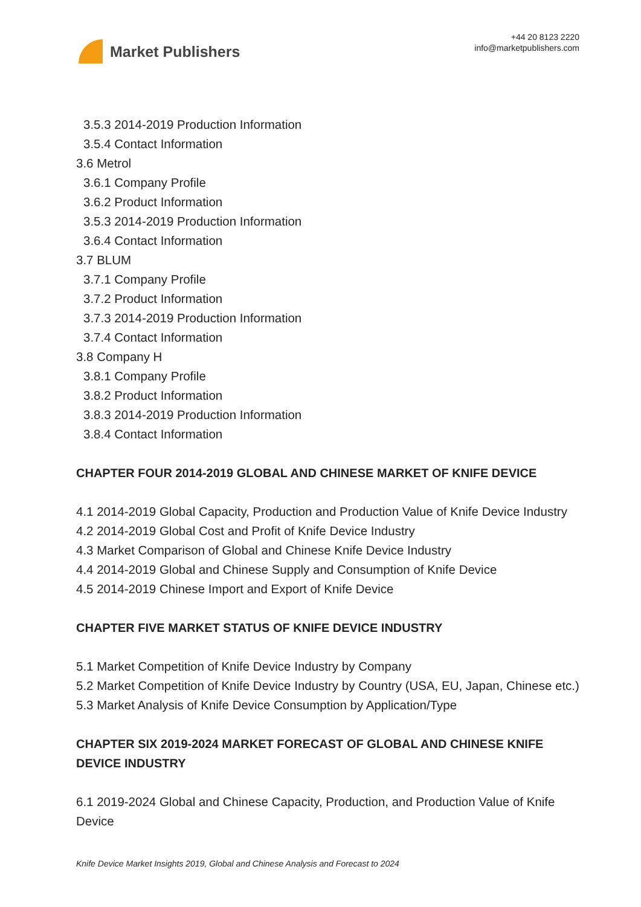Market Publishers
+44 20 8123 2220
info@marketpublishers.com
3.5.3 2014-2019 Production Information
3.5.4 Contact Information
3.6 Metrol
3.6.1 Company Profile
3.6.2 Product Information
3.5.3 2014-2019 Production Information
3.6.4 Contact Information
3.7 BLUM
3.7.1 Company Profile
3.7.2 Product Information
3.7.3 2014-2019 Production Information
3.7.4 Contact Information
3.8 Company H
3.8.1 Company Profile
3.8.2 Product Information
3.8.3 2014-2019 Production Information
3.8.4 Contact Information
CHAPTER FOUR 2014-2019 GLOBAL AND CHINESE MARKET OF KNIFE DEVICE
4.1 2014-2019 Global Capacity, Production and Production Value of Knife Device Industry
4.2 2014-2019 Global Cost and Profit of Knife Device Industry
4.3 Market Comparison of Global and Chinese Knife Device Industry
4.4 2014-2019 Global and Chinese Supply and Consumption of Knife Device
4.5 2014-2019 Chinese Import and Export of Knife Device
CHAPTER FIVE MARKET STATUS OF KNIFE DEVICE INDUSTRY
5.1 Market Competition of Knife Device Industry by Company
5.2 Market Competition of Knife Device Industry by Country (USA, EU, Japan, Chinese etc.)
5.3 Market Analysis of Knife Device Consumption by Application/Type
CHAPTER SIX 2019-2024 MARKET FORECAST OF GLOBAL AND CHINESE KNIFE DEVICE INDUSTRY
6.1 2019-2024 Global and Chinese Capacity, Production, and Production Value of Knife Device
Knife Device Market Insights 2019, Global and Chinese Analysis and Forecast to 2024